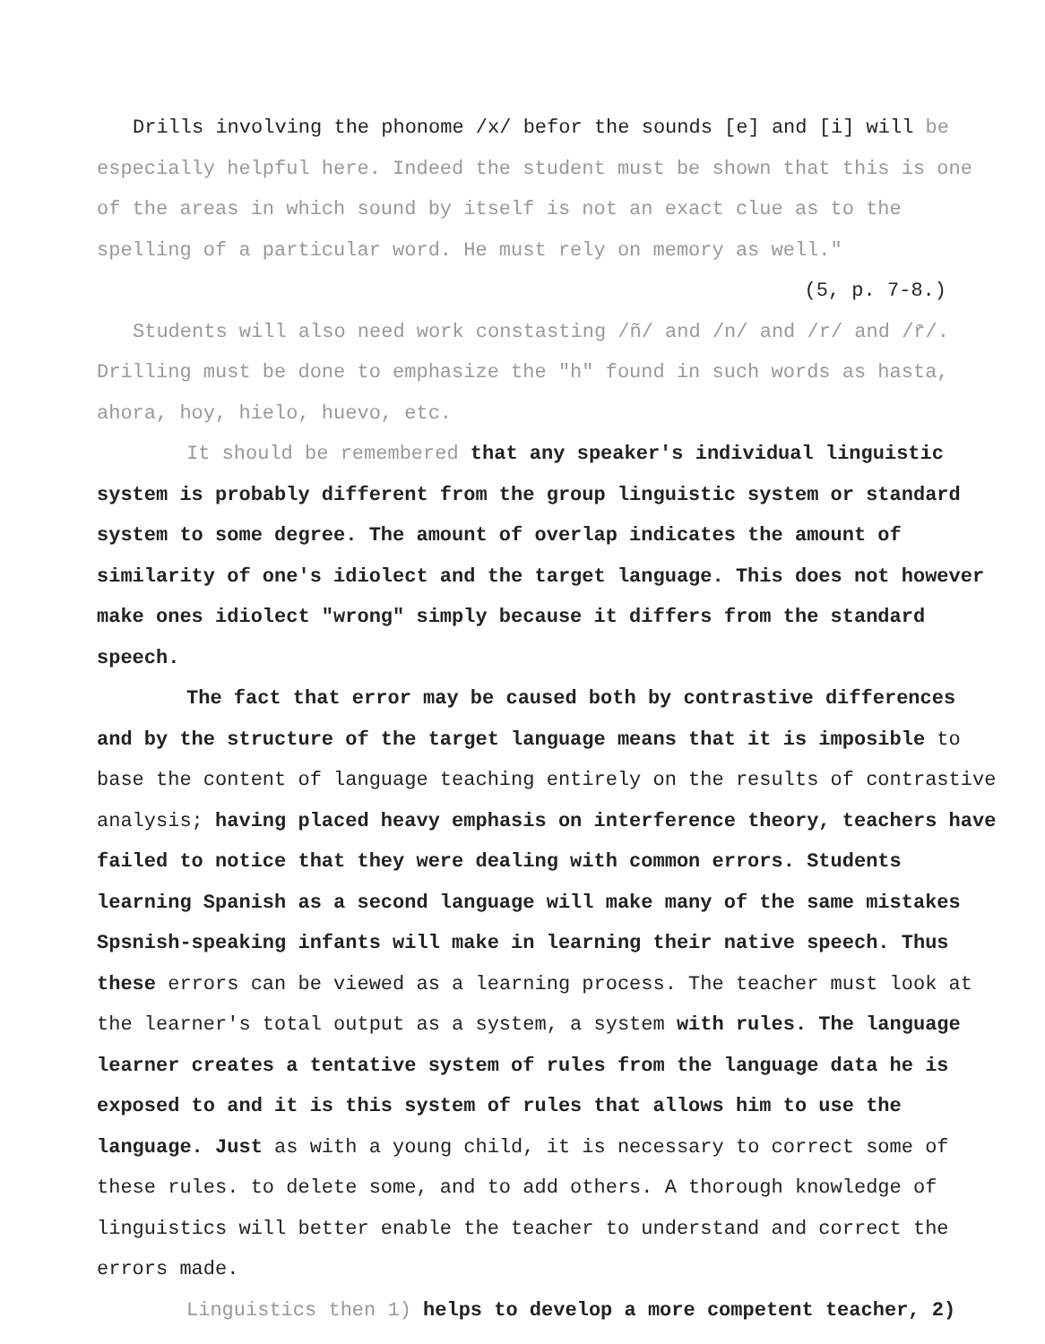Drills involving the phonome /x/ befor the sounds [e] and [i] will be especially helpful here. Indeed the student must be shown that this is one of the areas in which sound by itself is not an exact clue as to the spelling of a particular word. He must rely on memory as well."
(5, p. 7-8.)
Students will also need work constasting /ñ/ and /n/ and /r/ and /r̄/. Drilling must be done to emphasize the "h" found in such words as hasta, ahora, hoy, hielo, huevo, etc.
It should be remembered that any speaker's individual linguistic system is probably different from the group linguistic system or standard system to some degree. The amount of overlap indicates the amount of similarity of one's idiolect and the target language. This does not however make ones idiolect "wrong" simply because it differs from the standard speech.
The fact that error may be caused both by contrastive differences and by the structure of the target language means that it is imposible to base the content of language teaching entirely on the results of contrastive analysis; having placed heavy emphasis on interference theory, teachers have failed to notice that they were dealing with common errors. Students learning Spanish as a second language will make many of the same mistakes Spsnish-speaking infants will make in learning their native speech. Thus these errors can be viewed as a learning process. The teacher must look at the learner's total output as a system, a system with rules. The language learner creates a tentative system of rules from the language data he is exposed to and it is this system of rules that allows him to use the language. Just as with a young child, it is necessary to correct some of these rules. to delete some, and to add others. A thorough knowledge of linguistics will better enable the teacher to understand and correct the errors made.
Linguistics then 1) helps to develop a more competent teacher, 2)